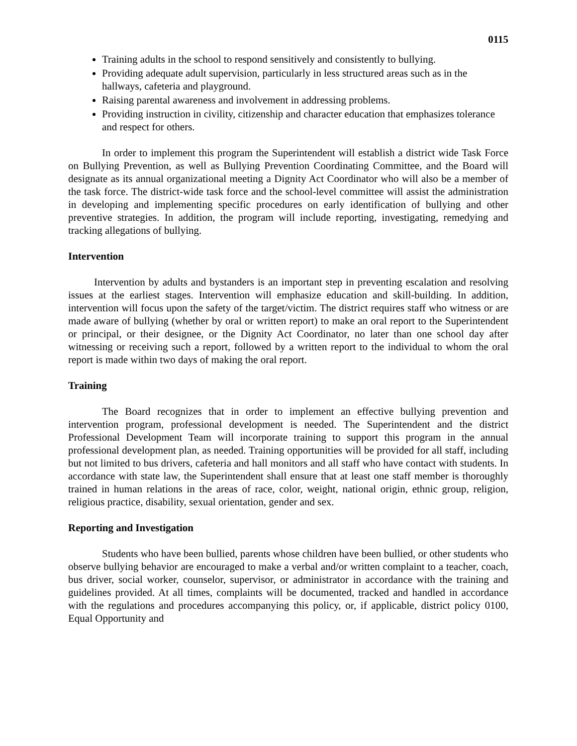0115
Training adults in the school to respond sensitively and consistently to bullying.
Providing adequate adult supervision, particularly in less structured areas such as in the hallways, cafeteria and playground.
Raising parental awareness and involvement in addressing problems.
Providing instruction in civility, citizenship and character education that emphasizes tolerance and respect for others.
In order to implement this program the Superintendent will establish a district wide Task Force on Bullying Prevention, as well as Bullying Prevention Coordinating Committee, and the Board will designate as its annual organizational meeting a Dignity Act Coordinator who will also be a member of the task force. The district-wide task force and the school-level committee will assist the administration in developing and implementing specific procedures on early identification of bullying and other preventive strategies. In addition, the program will include reporting, investigating, remedying and tracking allegations of bullying.
Intervention
Intervention by adults and bystanders is an important step in preventing escalation and resolving issues at the earliest stages. Intervention will emphasize education and skill-building. In addition, intervention will focus upon the safety of the target/victim. The district requires staff who witness or are made aware of bullying (whether by oral or written report) to make an oral report to the Superintendent or principal, or their designee, or the Dignity Act Coordinator, no later than one school day after witnessing or receiving such a report, followed by a written report to the individual to whom the oral report is made within two days of making the oral report.
Training
The Board recognizes that in order to implement an effective bullying prevention and intervention program, professional development is needed. The Superintendent and the district Professional Development Team will incorporate training to support this program in the annual professional development plan, as needed. Training opportunities will be provided for all staff, including but not limited to bus drivers, cafeteria and hall monitors and all staff who have contact with students. In accordance with state law, the Superintendent shall ensure that at least one staff member is thoroughly trained in human relations in the areas of race, color, weight, national origin, ethnic group, religion, religious practice, disability, sexual orientation, gender and sex.
Reporting and Investigation
Students who have been bullied, parents whose children have been bullied, or other students who observe bullying behavior are encouraged to make a verbal and/or written complaint to a teacher, coach, bus driver, social worker, counselor, supervisor, or administrator in accordance with the training and guidelines provided. At all times, complaints will be documented, tracked and handled in accordance with the regulations and procedures accompanying this policy, or, if applicable, district policy 0100, Equal Opportunity and